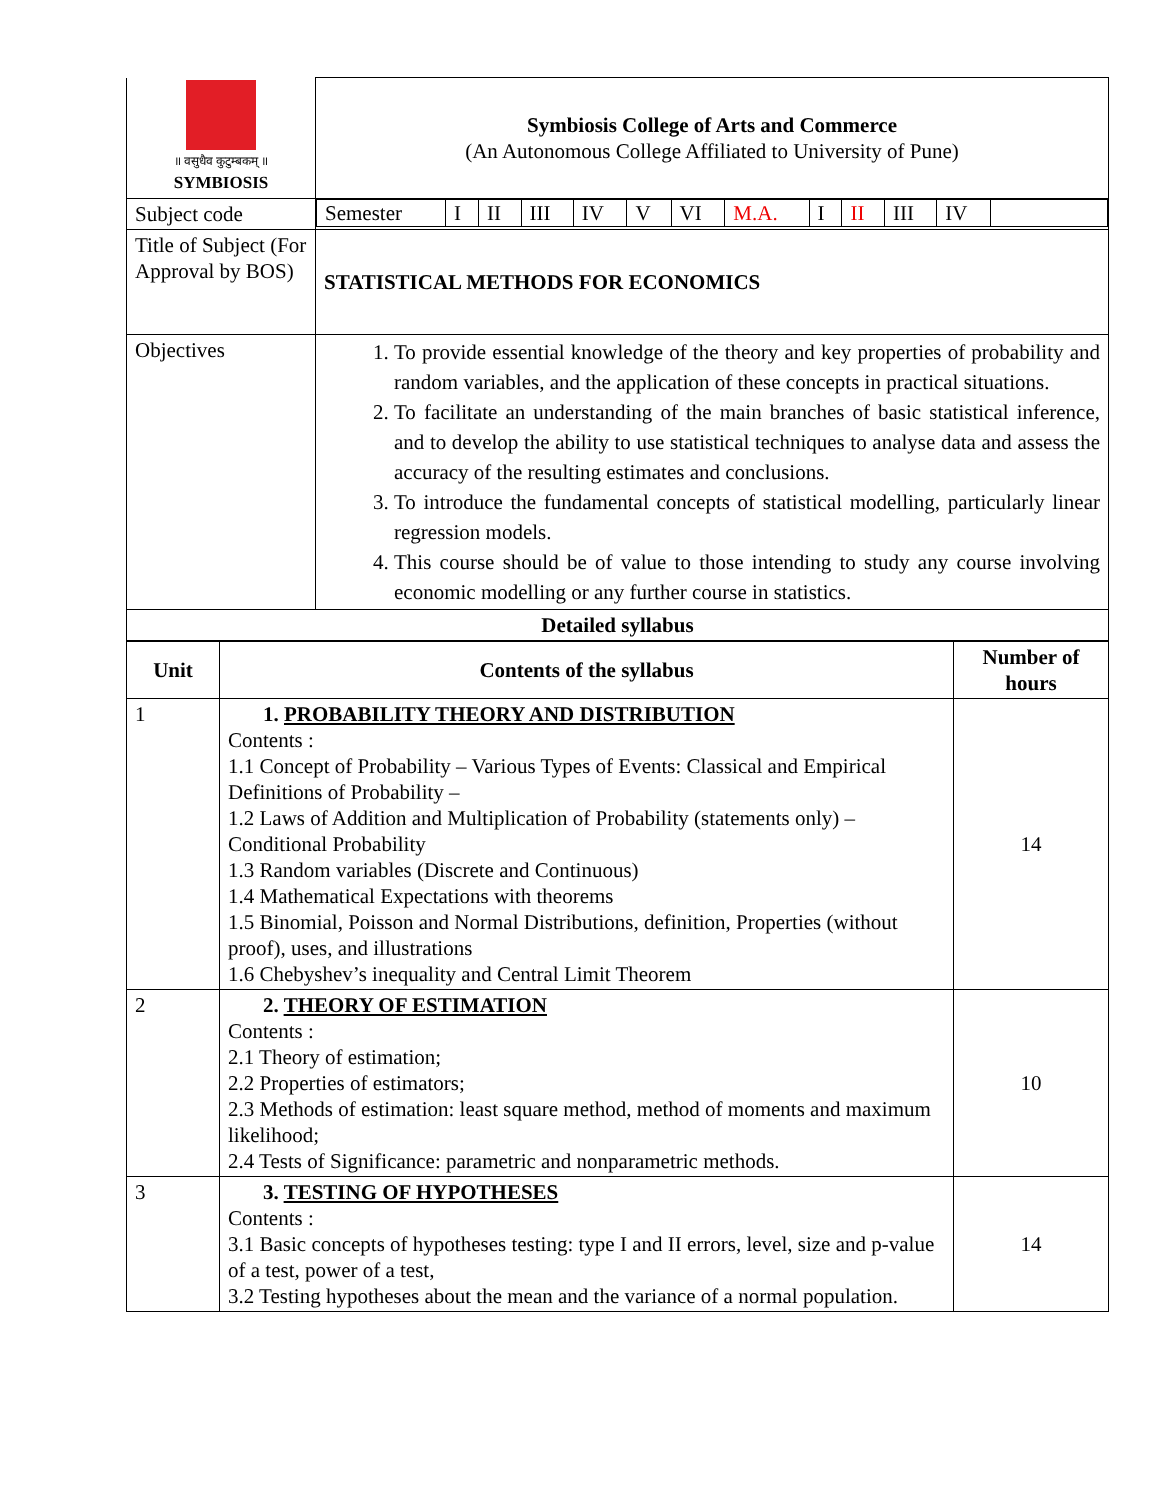| ॥ वसुधैव कुटुम्बकम् ॥ SYMBIOSIS | Symbiosis College of Arts and Commerce (An Autonomous College Affiliated to University of Pune) |
| Subject code | / Semester / I / II / III / IV / V / VI / M.A. / I / II / III / IV / / |
| Title of Subject (For Approval by BOS) | STATISTICAL METHODS FOR ECONOMICS |
| Objectives | 1. To provide essential knowledge of the theory and key properties of probability and random variables, and the application of these concepts in practical situations. 2. To facilitate an understanding of the main branches of basic statistical inference, and to develop the ability to use statistical techniques to analyse data and assess the accuracy of the resulting estimates and conclusions. 3. To introduce the fundamental concepts of statistical modelling, particularly linear regression models. 4. This course should be of value to those intending to study any course involving economic modelling or any further course in statistics. |
| Detailed syllabus | |
| Unit | Contents of the syllabus | Number of hours |
| --- | --- | --- |
| 1 | 1. PROBABILITY THEORY AND DISTRIBUTION Contents : 1.1 Concept of Probability – Various Types of Events: Classical and Empirical Definitions of Probability – 1.2 Laws of Addition and Multiplication of Probability (statements only) – Conditional Probability 1.3 Random variables (Discrete and Continuous) 1.4 Mathematical Expectations with theorems 1.5 Binomial, Poisson and Normal Distributions, definition, Properties (without proof), uses, and illustrations 1.6 Chebyshev’s inequality and Central Limit Theorem | 14 |
| 2 | 2. THEORY OF ESTIMATION Contents : 2.1 Theory of estimation; 2.2 Properties of estimators; 2.3 Methods of estimation: least square method, method of moments and maximum likelihood; 2.4 Tests of Significance: parametric and nonparametric methods. | 10 |
| 3 | 3. TESTING OF HYPOTHESES Contents : 3.1 Basic concepts of hypotheses testing: type I and II errors, level, size and p-value of a test, power of a test, 3.2 Testing hypotheses about the mean and the variance of a normal population. | 14 |